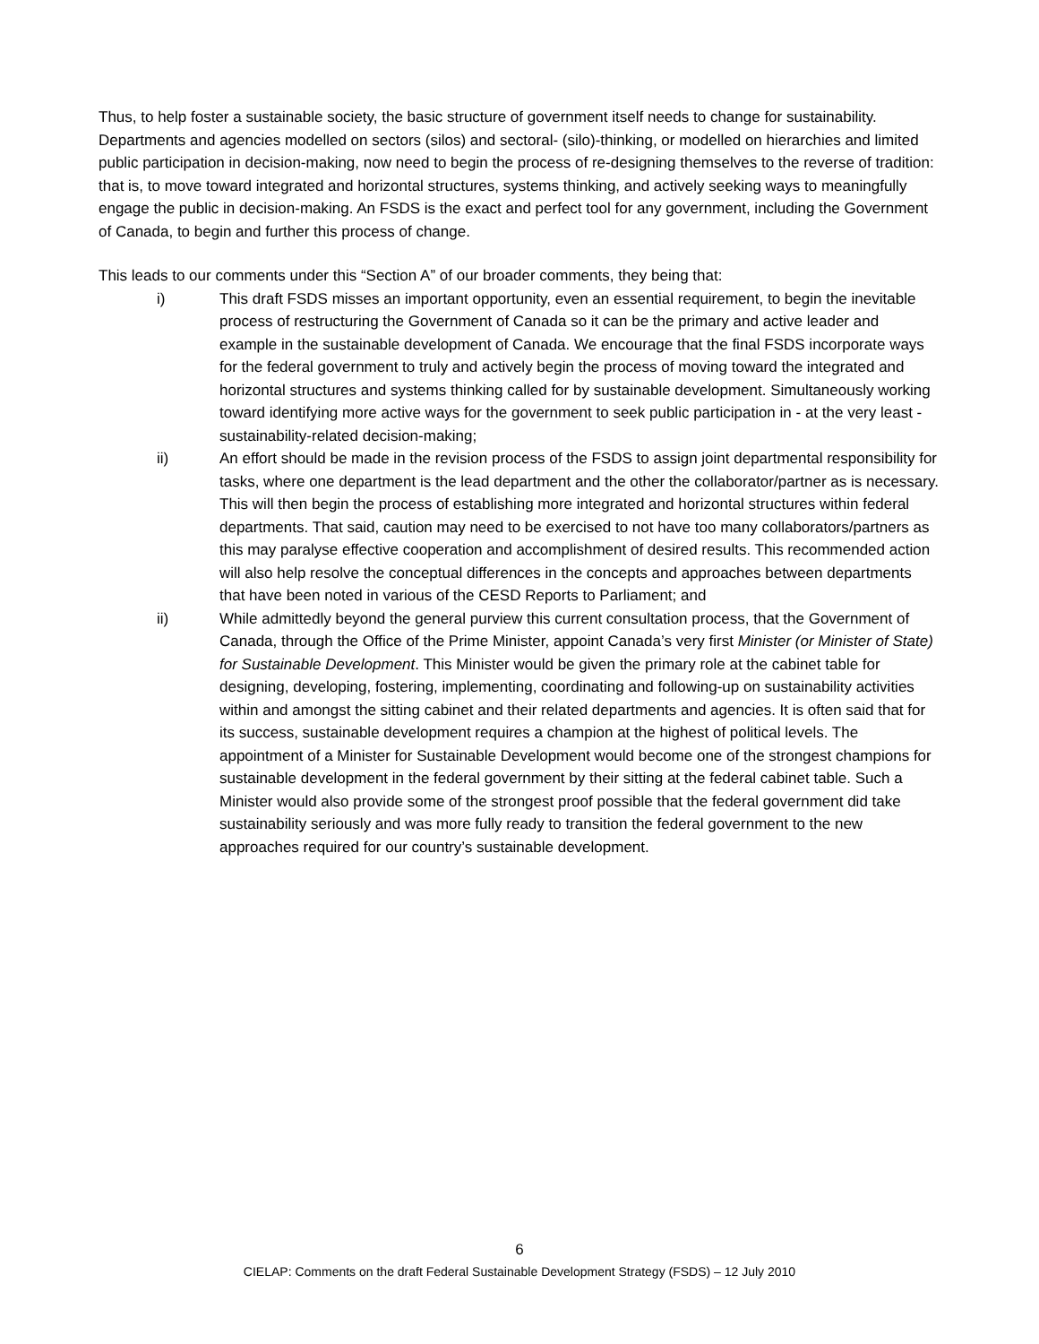Thus, to help foster a sustainable society, the basic structure of government itself needs to change for sustainability. Departments and agencies modelled on sectors (silos) and sectoral- (silo)-thinking, or modelled on hierarchies and limited public participation in decision-making, now need to begin the process of re-designing themselves to the reverse of tradition: that is, to move toward integrated and horizontal structures, systems thinking, and actively seeking ways to meaningfully engage the public in decision-making. An FSDS is the exact and perfect tool for any government, including the Government of Canada, to begin and further this process of change.
This leads to our comments under this “Section A” of our broader comments, they being that:
i) This draft FSDS misses an important opportunity, even an essential requirement, to begin the inevitable process of restructuring the Government of Canada so it can be the primary and active leader and example in the sustainable development of Canada. We encourage that the final FSDS incorporate ways for the federal government to truly and actively begin the process of moving toward the integrated and horizontal structures and systems thinking called for by sustainable development. Simultaneously working toward identifying more active ways for the government to seek public participation in - at the very least - sustainability-related decision-making;
ii) An effort should be made in the revision process of the FSDS to assign joint departmental responsibility for tasks, where one department is the lead department and the other the collaborator/partner as is necessary. This will then begin the process of establishing more integrated and horizontal structures within federal departments. That said, caution may need to be exercised to not have too many collaborators/partners as this may paralyse effective cooperation and accomplishment of desired results. This recommended action will also help resolve the conceptual differences in the concepts and approaches between departments that have been noted in various of the CESD Reports to Parliament; and
ii) While admittedly beyond the general purview this current consultation process, that the Government of Canada, through the Office of the Prime Minister, appoint Canada’s very first Minister (or Minister of State) for Sustainable Development. This Minister would be given the primary role at the cabinet table for designing, developing, fostering, implementing, coordinating and following-up on sustainability activities within and amongst the sitting cabinet and their related departments and agencies. It is often said that for its success, sustainable development requires a champion at the highest of political levels. The appointment of a Minister for Sustainable Development would become one of the strongest champions for sustainable development in the federal government by their sitting at the federal cabinet table. Such a Minister would also provide some of the strongest proof possible that the federal government did take sustainability seriously and was more fully ready to transition the federal government to the new approaches required for our country’s sustainable development.
6
CIELAP: Comments on the draft Federal Sustainable Development Strategy (FSDS) – 12 July 2010